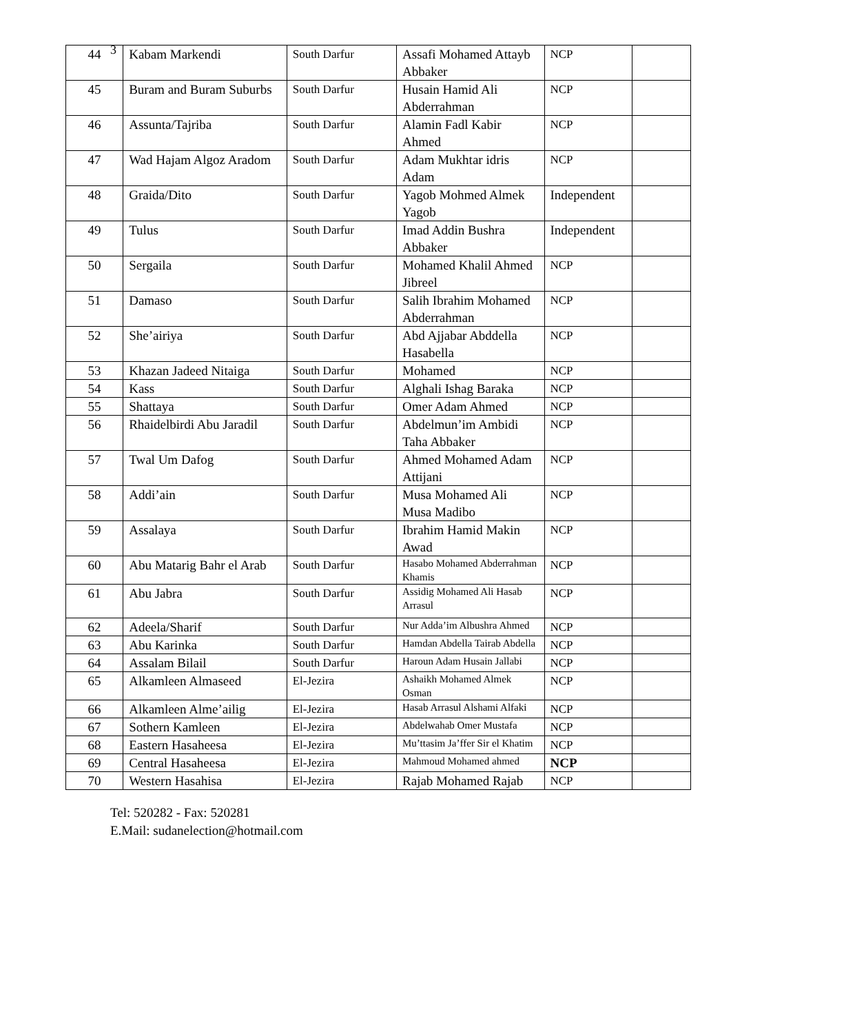3
| 44 | Kabam Markendi | South Darfur | Assafi Mohamed Attayb Abbaker | NCP | |
| 45 | Buram and Buram Suburbs | South Darfur | Husain Hamid Ali Abderrahman | NCP | |
| 46 | Assunta/Tajriba | South Darfur | Alamin Fadl Kabir Ahmed | NCP | |
| 47 | Wad Hajam Algoz Aradom | South Darfur | Adam Mukhtar idris Adam | NCP | |
| 48 | Graida/Dito | South Darfur | Yagob Mohmed Almek Yagob | Independent | |
| 49 | Tulus | South Darfur | Imad Addin Bushra Abbaker | Independent | |
| 50 | Sergaila | South Darfur | Mohamed Khalil Ahmed Jibreel | NCP | |
| 51 | Damaso | South Darfur | Salih Ibrahim Mohamed Abderrahman | NCP | |
| 52 | She’airiya | South Darfur | Abd Ajjabar Abddella Hasabella | NCP | |
| 53 | Khazan Jadeed Nitaiga | South Darfur | Mohamed | NCP | |
| 54 | Kass | South Darfur | Alghali Ishag Baraka | NCP | |
| 55 | Shattaya | South Darfur | Omer Adam Ahmed | NCP | |
| 56 | Rhaidelbirdi Abu Jaradil | South Darfur | Abdelmun’im Ambidi Taha Abbaker | NCP | |
| 57 | Twal Um Dafog | South Darfur | Ahmed Mohamed Adam Attijani | NCP | |
| 58 | Addi’ain | South Darfur | Musa Mohamed Ali Musa Madibo | NCP | |
| 59 | Assalaya | South Darfur | Ibrahim Hamid Makin Awad | NCP | |
| 60 | Abu Matarig Bahr el Arab | South Darfur | Hasabo Mohamed Abderrahman Khamis | NCP | |
| 61 | Abu Jabra | South Darfur | Assidig Mohamed Ali Hasab Arrasul | NCP | |
| 62 | Adeela/Sharif | South Darfur | Nur Adda’im Albushra Ahmed | NCP | |
| 63 | Abu Karinka | South Darfur | Hamdan Abdella Tairab Abdella | NCP | |
| 64 | Assalam Bilail | South Darfur | Haroun Adam Husain Jallabi | NCP | |
| 65 | Alkamleen Almaseed | El-Jezira | Ashaikh Mohamed Almek Osman | NCP | |
| 66 | Alkamleen Alme’ailig | El-Jezira | Hasab Arrasul Alshami Alfaki | NCP | |
| 67 | Sothern Kamleen | El-Jezira | Abdelwahab Omer Mustafa | NCP | |
| 68 | Eastern Hasaheesa | El-Jezira | Mu’ttasim Ja’ffer Sir el Khatim | NCP | |
| 69 | Central Hasaheesa | El-Jezira | Mahmoud Mohamed ahmed | NCP | |
| 70 | Western Hasahisa | El-Jezira | Rajab Mohamed Rajab | NCP | |
Tel: 520282 - Fax: 520281
E.Mail: sudanelection@hotmail.com